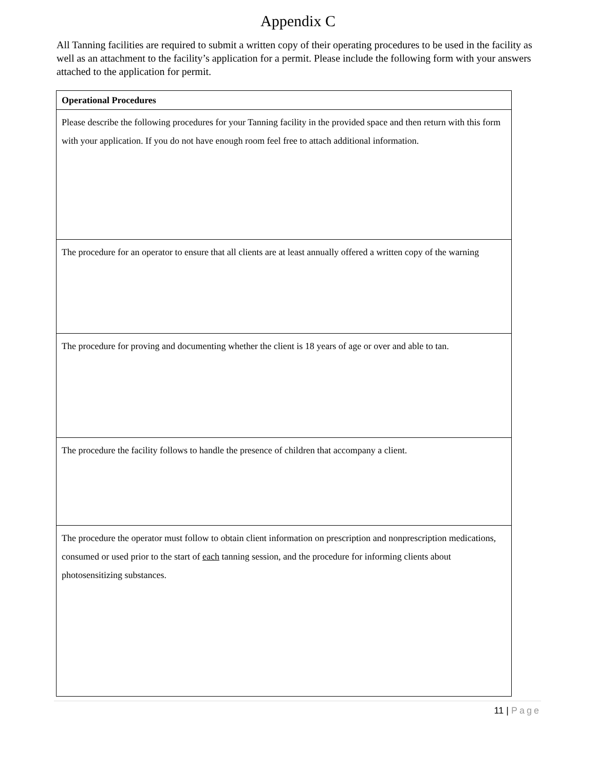Appendix C
All Tanning facilities are required to submit a written copy of their operating procedures to be used in the facility as well as an attachment to the facility’s application for a permit. Please include the following form with your answers attached to the application for permit.
| Operational Procedures |
| --- |
| Please describe the following procedures for your Tanning facility in the provided space and then return with this form with your application. If you do not have enough room feel free to attach additional information. |
| The procedure for an operator to ensure that all clients are at least annually offered a written copy of the warning |
| The procedure for proving and documenting whether the client is 18 years of age or over and able to tan. |
| The procedure the facility follows to handle the presence of children that accompany a client. |
| The procedure the operator must follow to obtain client information on prescription and nonprescription medications, consumed or used prior to the start of each tanning session, and the procedure for informing clients about photosensitizing substances. |
11 | Page